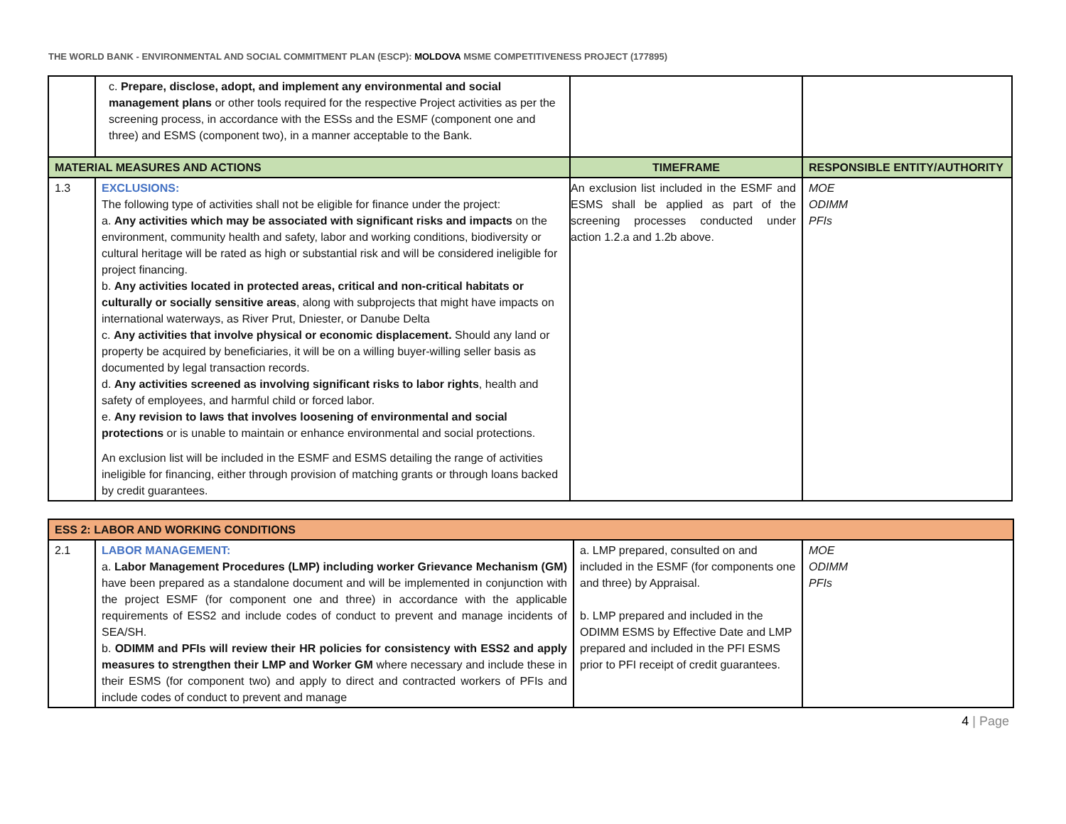THE WORLD BANK - ENVIRONMENTAL AND SOCIAL COMMITMENT PLAN (ESCP): MOLDOVA MSME COMPETITIVENESS PROJECT (177895)
| | c. Prepare, disclose, adopt, and implement any environmental and social management plans or other tools required for the respective Project activities as per the screening process, in accordance with the ESSs and the ESMF (component one and three) and ESMS (component two), in a manner acceptable to the Bank. | | |
| MATERIAL MEASURES AND ACTIONS | | TIMEFRAME | RESPONSIBLE ENTITY/AUTHORITY |
| 1.3 | EXCLUSIONS: The following type of activities shall not be eligible for finance under the project: a. Any activities which may be associated with significant risks and impacts on the environment, community health and safety, labor and working conditions, biodiversity or cultural heritage will be rated as high or substantial risk and will be considered ineligible for project financing. b. Any activities located in protected areas, critical and non-critical habitats or culturally or socially sensitive areas , along with subprojects that might have impacts on international waterways, as River Prut, Dniester, or Danube Delta c. Any activities that involve physical or economic displacement. Should any land or property be acquired by beneficiaries, it will be on a willing buyer-willing seller basis as documented by legal transaction records. d. Any activities screened as involving significant risks to labor rights , health and safety of employees, and harmful child or forced labor. e. Any revision to laws that involves loosening of environmental and social protections or is unable to maintain or enhance environmental and social protections. An exclusion list will be included in the ESMF and ESMS detailing the range of activities ineligible for financing, either through provision of matching grants or through loans backed by credit guarantees. | An exclusion list included in the ESMF and ESMS shall be applied as part of the screening processes conducted under action 1.2.a and 1.2b above. | MOE ODIMM PFIs |
| ESS 2: LABOR AND WORKING CONDITIONS | | | |
| --- | --- | --- | --- |
| 2.1 | LABOR MANAGEMENT: a. Labor Management Procedures (LMP) including worker Grievance Mechanism (GM) have been prepared as a standalone document and will be implemented in conjunction with the project ESMF (for component one and three) in accordance with the applicable requirements of ESS2 and include codes of conduct to prevent and manage incidents of SEA/SH. b. ODIMM and PFIs will review their HR policies for consistency with ESS2 and apply measures to strengthen their LMP and Worker GM where necessary and include these in their ESMS (for component two) and apply to direct and contracted workers of PFIs and include codes of conduct to prevent and manage | a. LMP prepared, consulted on and included in the ESMF (for components one and three) by Appraisal. b. LMP prepared and included in the ODIMM ESMS by Effective Date and LMP prepared and included in the PFI ESMS prior to PFI receipt of credit guarantees. | MOE ODIMM PFIs |
4 | Page